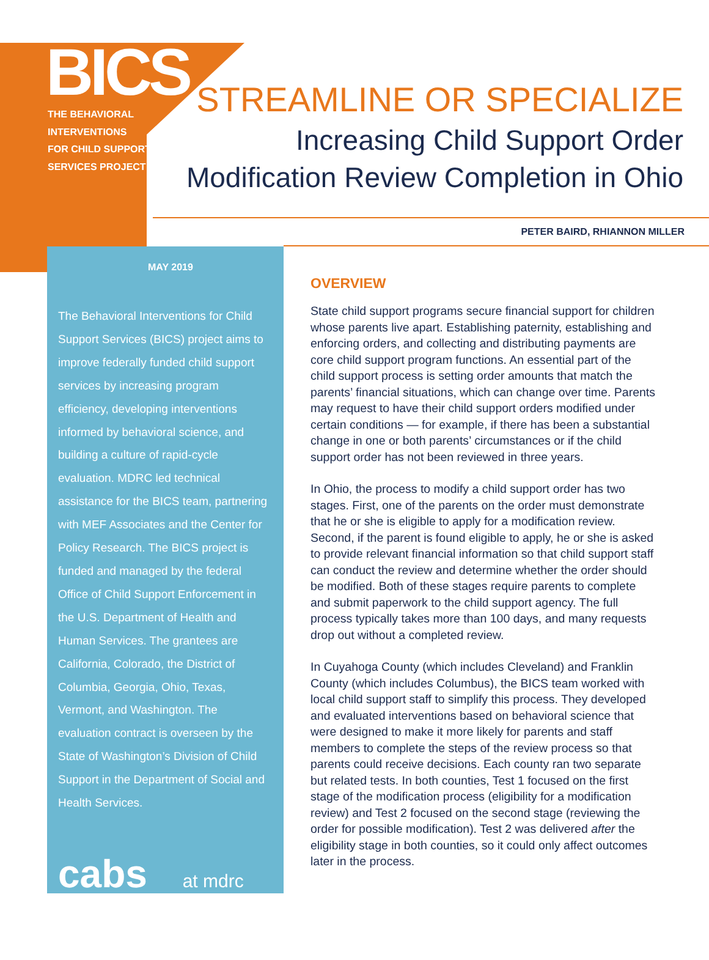BICS
THE BEHAVIORAL
INTERVENTIONS
FOR CHILD SUPPORT
SERVICES PROJECT
STREAMLINE OR SPECIALIZE
Increasing Child Support Order
Modification Review Completion in Ohio
PETER BAIRD, RHIANNON MILLER
MAY 2019
The Behavioral Interventions for Child Support Services (BICS) project aims to improve federally funded child support services by increasing program efficiency, developing interventions informed by behavioral science, and building a culture of rapid-cycle evaluation. MDRC led technical assistance for the BICS team, partnering with MEF Associates and the Center for Policy Research. The BICS project is funded and managed by the federal Office of Child Support Enforcement in the U.S. Department of Health and Human Services. The grantees are California, Colorado, the District of Columbia, Georgia, Ohio, Texas, Vermont, and Washington. The evaluation contract is overseen by the State of Washington’s Division of Child Support in the Department of Social and Health Services.
cabs at mdrc
OVERVIEW
State child support programs secure financial support for children whose parents live apart. Establishing paternity, establishing and enforcing orders, and collecting and distributing payments are core child support program functions. An essential part of the child support process is setting order amounts that match the parents’ financial situations, which can change over time. Parents may request to have their child support orders modified under certain conditions — for example, if there has been a substantial change in one or both parents’ circumstances or if the child support order has not been reviewed in three years.
In Ohio, the process to modify a child support order has two stages. First, one of the parents on the order must demonstrate that he or she is eligible to apply for a modification review. Second, if the parent is found eligible to apply, he or she is asked to provide relevant financial information so that child support staff can conduct the review and determine whether the order should be modified. Both of these stages require parents to complete and submit paperwork to the child support agency. The full process typically takes more than 100 days, and many requests drop out without a completed review.
In Cuyahoga County (which includes Cleveland) and Franklin County (which includes Columbus), the BICS team worked with local child support staff to simplify this process. They developed and evaluated interventions based on behavioral science that were designed to make it more likely for parents and staff members to complete the steps of the review process so that parents could receive decisions. Each county ran two separate but related tests. In both counties, Test 1 focused on the first stage of the modification process (eligibility for a modification review) and Test 2 focused on the second stage (reviewing the order for possible modification). Test 2 was delivered after the eligibility stage in both counties, so it could only affect outcomes later in the process.